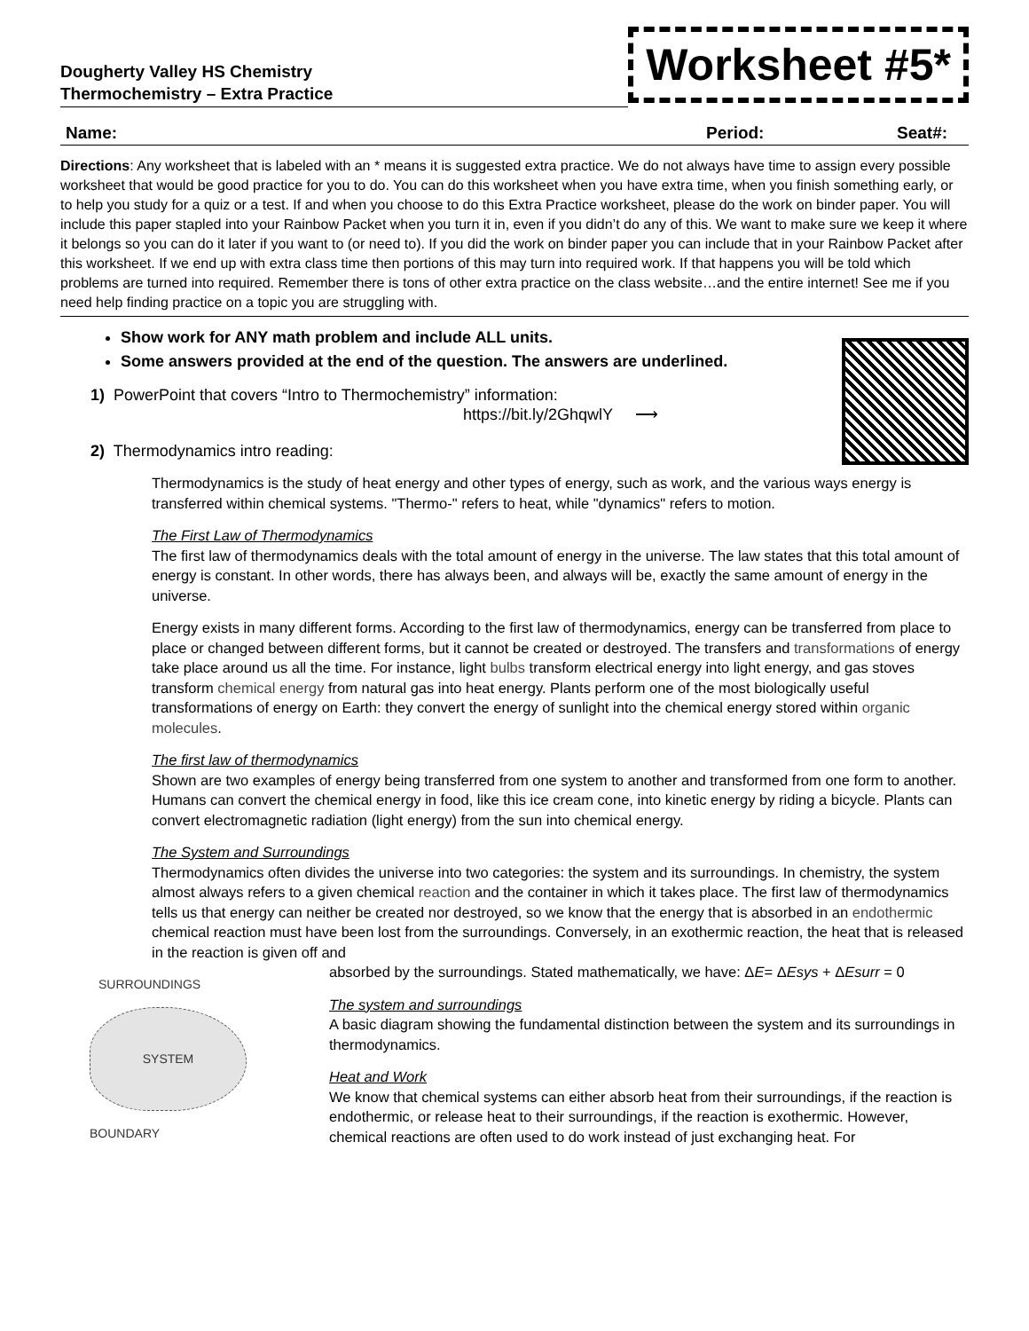Dougherty Valley HS Chemistry
Thermochemistry – Extra Practice
Worksheet #5*
Name: Period: Seat#:
Directions: Any worksheet that is labeled with an * means it is suggested extra practice. We do not always have time to assign every possible worksheet that would be good practice for you to do. You can do this worksheet when you have extra time, when you finish something early, or to help you study for a quiz or a test. If and when you choose to do this Extra Practice worksheet, please do the work on binder paper. You will include this paper stapled into your Rainbow Packet when you turn it in, even if you didn’t do any of this. We want to make sure we keep it where it belongs so you can do it later if you want to (or need to). If you did the work on binder paper you can include that in your Rainbow Packet after this worksheet. If we end up with extra class time then portions of this may turn into required work. If that happens you will be told which problems are turned into required. Remember there is tons of other extra practice on the class website…and the entire internet! See me if you need help finding practice on a topic you are struggling with.
Show work for ANY math problem and include ALL units.
Some answers provided at the end of the question. The answers are underlined.
1) PowerPoint that covers “Intro to Thermochemistry” information:
https://bit.ly/2GhqwlY ⟶
2) Thermodynamics intro reading:
Thermodynamics is the study of heat energy and other types of energy, such as work, and the various ways energy is transferred within chemical systems. "Thermo-" refers to heat, while "dynamics" refers to motion.
The First Law of Thermodynamics
The first law of thermodynamics deals with the total amount of energy in the universe. The law states that this total amount of energy is constant. In other words, there has always been, and always will be, exactly the same amount of energy in the universe.
Energy exists in many different forms. According to the first law of thermodynamics, energy can be transferred from place to place or changed between different forms, but it cannot be created or destroyed. The transfers and transformations of energy take place around us all the time. For instance, light bulbs transform electrical energy into light energy, and gas stoves transform chemical energy from natural gas into heat energy. Plants perform one of the most biologically useful transformations of energy on Earth: they convert the energy of sunlight into the chemical energy stored within organic molecules.
The first law of thermodynamics
Shown are two examples of energy being transferred from one system to another and transformed from one form to another. Humans can convert the chemical energy in food, like this ice cream cone, into kinetic energy by riding a bicycle. Plants can convert electromagnetic radiation (light energy) from the sun into chemical energy.
The System and Surroundings
Thermodynamics often divides the universe into two categories: the system and its surroundings. In chemistry, the system almost always refers to a given chemical reaction and the container in which it takes place. The first law of thermodynamics tells us that energy can neither be created nor destroyed, so we know that the energy that is absorbed in an endothermic chemical reaction must have been lost from the surroundings. Conversely, in an exothermic reaction, the heat that is released in the reaction is given off and
SURROUNDINGS
SYSTEM
BOUNDARY
absorbed by the surroundings. Stated mathematically, we have: ΔE= ΔEsys + ΔEsurr = 0
The system and surroundings
A basic diagram showing the fundamental distinction between the system and its surroundings in thermodynamics.
Heat and Work
We know that chemical systems can either absorb heat from their surroundings, if the reaction is endothermic, or release heat to their surroundings, if the reaction is exothermic. However, chemical reactions are often used to do work instead of just exchanging heat. For